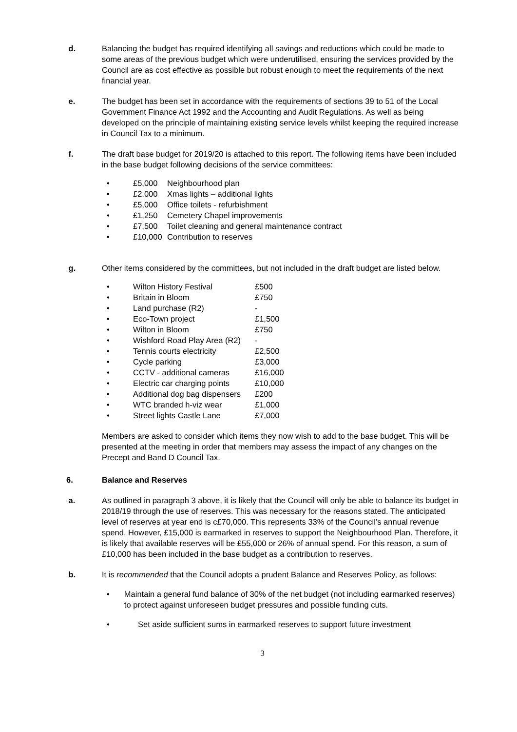d. Balancing the budget has required identifying all savings and reductions which could be made to some areas of the previous budget which were underutilised, ensuring the services provided by the Council are as cost effective as possible but robust enough to meet the requirements of the next financial year.
e. The budget has been set in accordance with the requirements of sections 39 to 51 of the Local Government Finance Act 1992 and the Accounting and Audit Regulations. As well as being developed on the principle of maintaining existing service levels whilst keeping the required increase in Council Tax to a minimum.
f. The draft base budget for 2019/20 is attached to this report. The following items have been included in the base budget following decisions of the service committees:
• £5,000 Neighbourhood plan
• £2,000 Xmas lights – additional lights
• £5,000 Office toilets - refurbishment
• £1,250 Cemetery Chapel improvements
• £7,500 Toilet cleaning and general maintenance contract
• £10,000 Contribution to reserves
g. Other items considered by the committees, but not included in the draft budget are listed below.
• Wilton History Festival £500
• Britain in Bloom £750
• Land purchase (R2) -
• Eco-Town project £1,500
• Wilton in Bloom £750
• Wishford Road Play Area (R2) -
• Tennis courts electricity £2,500
• Cycle parking £3,000
• CCTV - additional cameras £16,000
• Electric car charging points £10,000
• Additional dog bag dispensers £200
• WTC branded h-viz wear £1,000
• Street lights Castle Lane £7,000
Members are asked to consider which items they now wish to add to the base budget. This will be presented at the meeting in order that members may assess the impact of any changes on the Precept and Band D Council Tax.
6. Balance and Reserves
a. As outlined in paragraph 3 above, it is likely that the Council will only be able to balance its budget in 2018/19 through the use of reserves. This was necessary for the reasons stated. The anticipated level of reserves at year end is c£70,000. This represents 33% of the Council’s annual revenue spend. However, £15,000 is earmarked in reserves to support the Neighbourhood Plan. Therefore, it is likely that available reserves will be £55,000 or 26% of annual spend. For this reason, a sum of £10,000 has been included in the base budget as a contribution to reserves.
b. It is recommended that the Council adopts a prudent Balance and Reserves Policy, as follows:
• Maintain a general fund balance of 30% of the net budget (not including earmarked reserves) to protect against unforeseen budget pressures and possible funding cuts.
• Set aside sufficient sums in earmarked reserves to support future investment
3